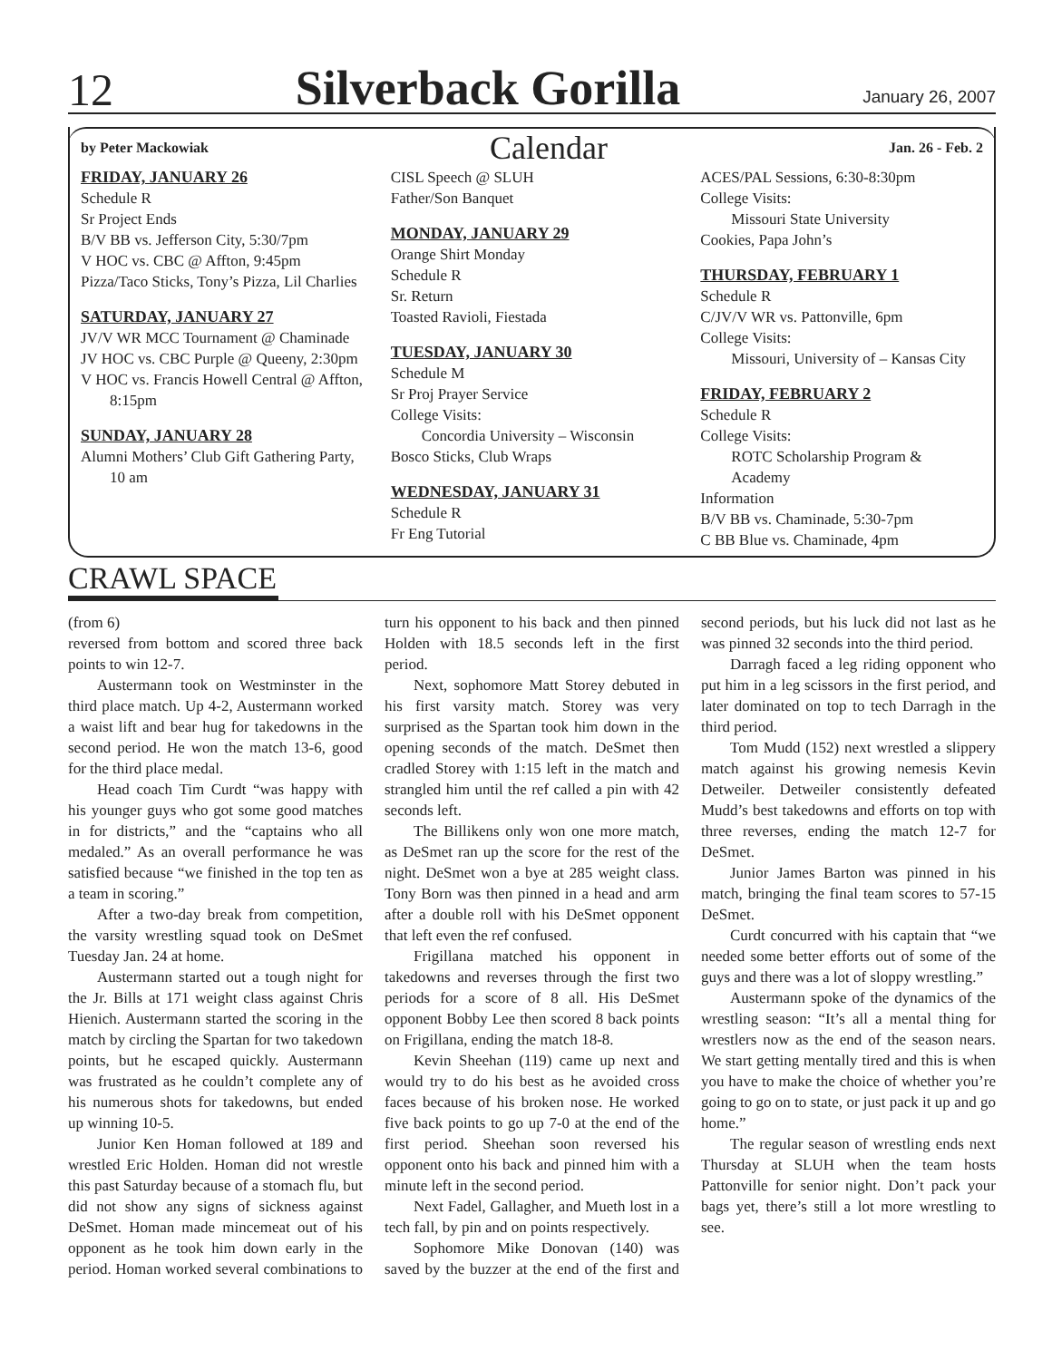12 Silverback Gorilla January 26, 2007
by Peter Mackowiak Calendar Jan. 26 - Feb. 2
FRIDAY, JANUARY 26
Schedule R
Sr Project Ends
B/V BB vs. Jefferson City, 5:30/7pm
V HOC vs. CBC @ Affton, 9:45pm
Pizza/Taco Sticks, Tony’s Pizza, Lil Charlies
SATURDAY, JANUARY 27
JV/V WR MCC Tournament @ Chaminade
JV HOC vs. CBC Purple @ Queeny, 2:30pm
V HOC vs. Francis Howell Central @ Affton, 8:15pm
SUNDAY, JANUARY 28
Alumni Mothers’ Club Gift Gathering Party, 10 am
CISL Speech @ SLUH
Father/Son Banquet
MONDAY, JANUARY 29
Orange Shirt Monday
Schedule R
Sr. Return
Toasted Ravioli, Fiestada
TUESDAY, JANUARY 30
Schedule M
Sr Proj Prayer Service
College Visits:
Concordia University – Wisconsin
Bosco Sticks, Club Wraps
WEDNESDAY, JANUARY 31
Schedule R
Fr Eng Tutorial
ACES/PAL Sessions, 6:30-8:30pm
College Visits:
Missouri State University
Cookies, Papa John’s
THURSDAY, FEBRUARY 1
Schedule R
C/JV/V WR vs. Pattonville, 6pm
College Visits:
Missouri, University of – Kansas City
FRIDAY, FEBRUARY 2
Schedule R
College Visits:
ROTC Scholarship Program & Academy
Information
B/V BB vs. Chaminade, 5:30-7pm
C BB Blue vs. Chaminade, 4pm
CRAWL SPACE
(from 6)
reversed from bottom and scored three back points to win 12-7.
Austermann took on Westminster in the third place match. Up 4-2, Austermann worked a waist lift and bear hug for takedowns in the second period. He won the match 13-6, good for the third place medal.
Head coach Tim Curdt “was happy with his younger guys who got some good matches in for districts,” and the “captains who all medaled.” As an overall performance he was satisfied because “we finished in the top ten as a team in scoring.”
After a two-day break from competition, the varsity wrestling squad took on DeSmet Tuesday Jan. 24 at home.
Austermann started out a tough night for the Jr. Bills at 171 weight class against Chris Hienich. Austermann started the scoring in the match by circling the Spartan for two takedown points, but he escaped quickly. Austermann was frustrated as he couldn’t complete any of his numerous shots for takedowns, but ended up winning 10-5.
Junior Ken Homan followed at 189 and wrestled Eric Holden. Homan did not wrestle this past Saturday because of a stomach flu, but did not show any signs of sickness against DeSmet. Homan made mincemeat out of his opponent as he took him down early in the period. Homan worked several combinations to turn his opponent to his back and then pinned Holden with 18.5 seconds left in the first period.
Next, sophomore Matt Storey debuted in his first varsity match. Storey was very surprised as the Spartan took him down in the opening seconds of the match. DeSmet then cradled Storey with 1:15 left in the match and strangled him until the ref called a pin with 42 seconds left.
The Billikens only won one more match, as DeSmet ran up the score for the rest of the night. DeSmet won a bye at 285 weight class. Tony Born was then pinned in a head and arm after a double roll with his DeSmet opponent that left even the ref confused.
Frigillana matched his opponent in takedowns and reverses through the first two periods for a score of 8 all. His DeSmet opponent Bobby Lee then scored 8 back points on Frigillana, ending the match 18-8.
Kevin Sheehan (119) came up next and would try to do his best as he avoided cross faces because of his broken nose. He worked five back points to go up 7-0 at the end of the first period. Sheehan soon reversed his opponent onto his back and pinned him with a minute left in the second period.
Next Fadel, Gallagher, and Mueth lost in a tech fall, by pin and on points respectively.
Sophomore Mike Donovan (140) was saved by the buzzer at the end of the first and second periods, but his luck did not last as he was pinned 32 seconds into the third period.
Darragh faced a leg riding opponent who put him in a leg scissors in the first period, and later dominated on top to tech Darragh in the third period.
Tom Mudd (152) next wrestled a slippery match against his growing nemesis Kevin Detweiler. Detweiler consistently defeated Mudd’s best takedowns and efforts on top with three reverses, ending the match 12-7 for DeSmet.
Junior James Barton was pinned in his match, bringing the final team scores to 57-15 DeSmet.
Curdt concurred with his captain that “we needed some better efforts out of some of the guys and there was a lot of sloppy wrestling.”
Austermann spoke of the dynamics of the wrestling season: “It’s all a mental thing for wrestlers now as the end of the season nears. We start getting mentally tired and this is when you have to make the choice of whether you’re going to go on to state, or just pack it up and go home.”
The regular season of wrestling ends next Thursday at SLUH when the team hosts Pattonville for senior night. Don’t pack your bags yet, there’s still a lot more wrestling to see.